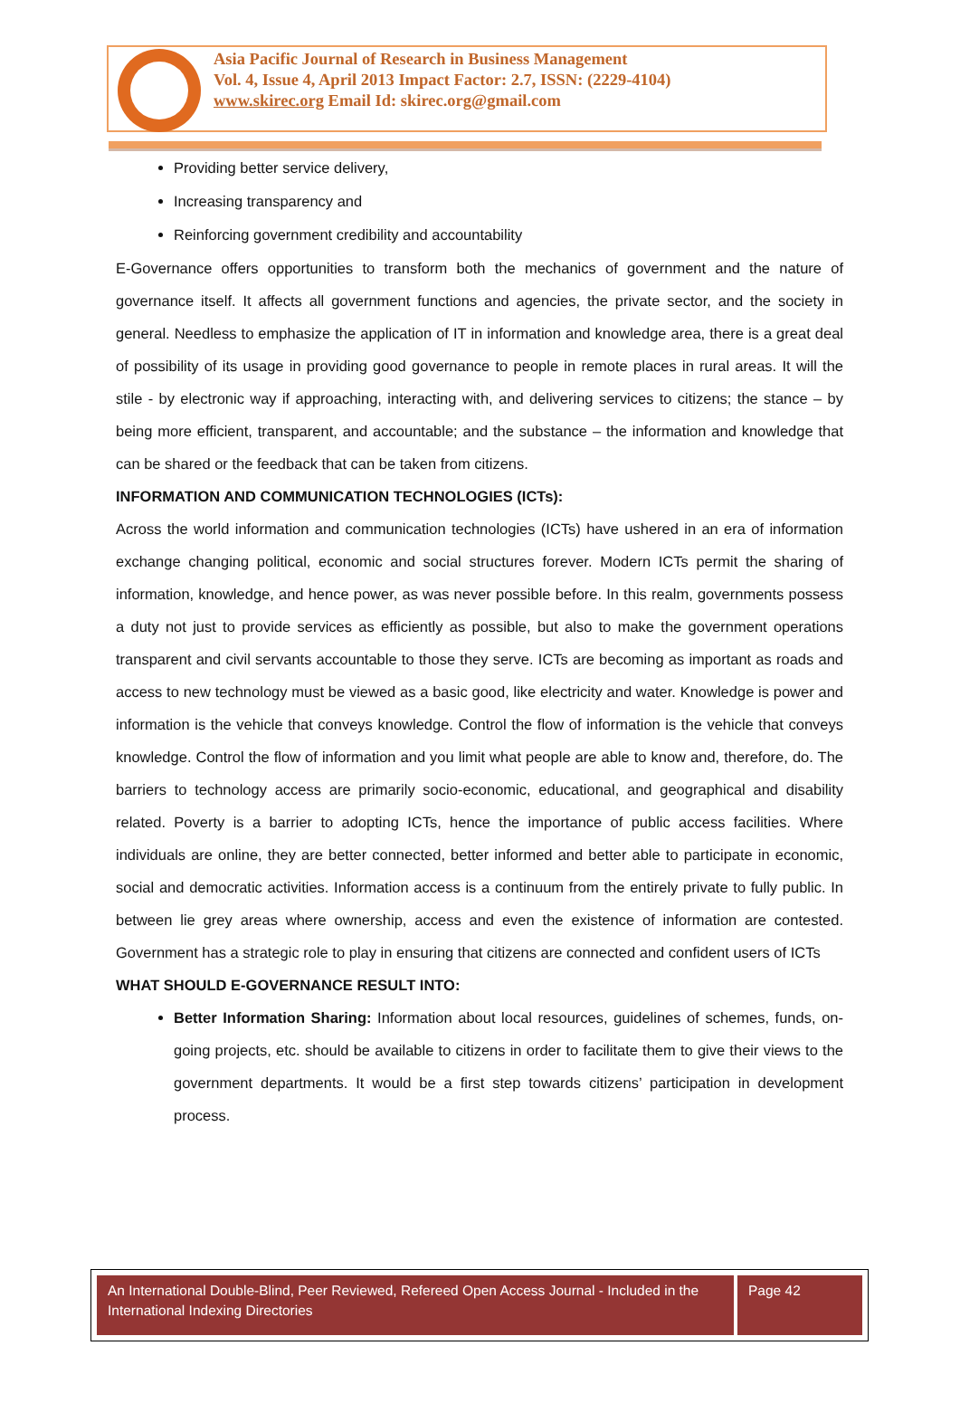Asia Pacific Journal of Research in Business Management
Vol. 4, Issue 4, April 2013 Impact Factor: 2.7, ISSN: (2229-4104)
www.skirec.org Email Id: skirec.org@gmail.com
Providing better service delivery,
Increasing transparency and
Reinforcing government credibility and accountability
E-Governance offers opportunities to transform both the mechanics of government and the nature of governance itself. It affects all government functions and agencies, the private sector, and the society in general. Needless to emphasize the application of IT in information and knowledge area, there is a great deal of possibility of its usage in providing good governance to people in remote places in rural areas. It will the stile - by electronic way if approaching, interacting with, and delivering services to citizens; the stance – by being more efficient, transparent, and accountable; and the substance – the information and knowledge that can be shared or the feedback that can be taken from citizens.
INFORMATION AND COMMUNICATION TECHNOLOGIES (ICTs):
Across the world information and communication technologies (ICTs) have ushered in an era of information exchange changing political, economic and social structures forever. Modern ICTs permit the sharing of information, knowledge, and hence power, as was never possible before. In this realm, governments possess a duty not just to provide services as efficiently as possible, but also to make the government operations transparent and civil servants accountable to those they serve. ICTs are becoming as important as roads and access to new technology must be viewed as a basic good, like electricity and water. Knowledge is power and information is the vehicle that conveys knowledge. Control the flow of information is the vehicle that conveys knowledge. Control the flow of information and you limit what people are able to know and, therefore, do. The barriers to technology access are primarily socio-economic, educational, and geographical and disability related. Poverty is a barrier to adopting ICTs, hence the importance of public access facilities. Where individuals are online, they are better connected, better informed and better able to participate in economic, social and democratic activities. Information access is a continuum from the entirely private to fully public. In between lie grey areas where ownership, access and even the existence of information are contested. Government has a strategic role to play in ensuring that citizens are connected and confident users of ICTs
WHAT SHOULD E-GOVERNANCE RESULT INTO:
Better Information Sharing: Information about local resources, guidelines of schemes, funds, on-going projects, etc. should be available to citizens in order to facilitate them to give their views to the government departments. It would be a first step towards citizens’ participation in development process.
An International Double-Blind, Peer Reviewed, Refereed Open Access Journal - Included in the International Indexing Directories
Page 42